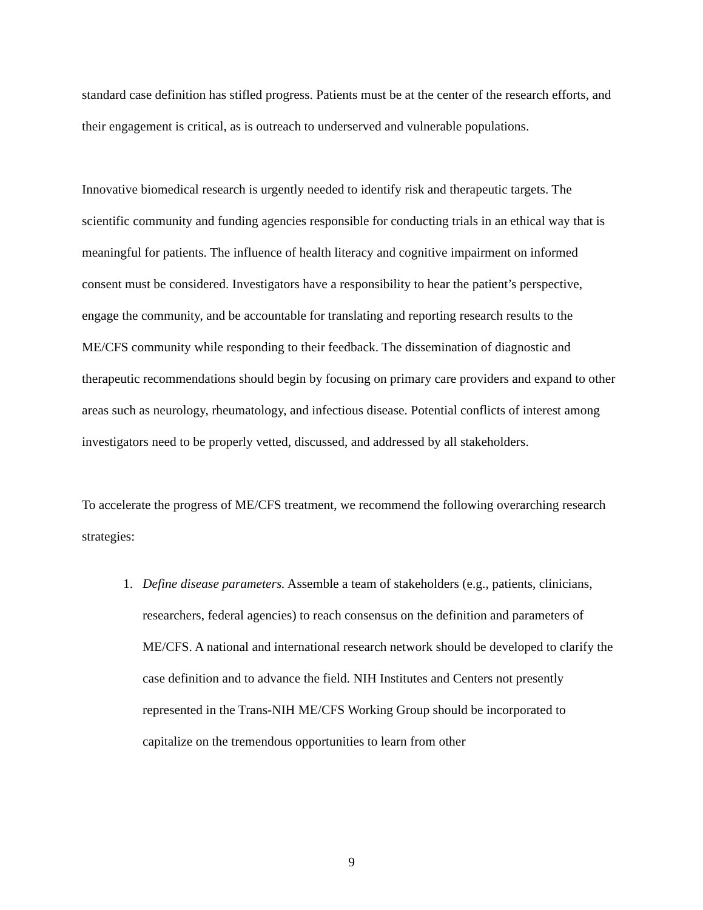standard case definition has stifled progress. Patients must be at the center of the research efforts, and their engagement is critical, as is outreach to underserved and vulnerable populations.
Innovative biomedical research is urgently needed to identify risk and therapeutic targets. The scientific community and funding agencies responsible for conducting trials in an ethical way that is meaningful for patients. The influence of health literacy and cognitive impairment on informed consent must be considered. Investigators have a responsibility to hear the patient’s perspective, engage the community, and be accountable for translating and reporting research results to the ME/CFS community while responding to their feedback. The dissemination of diagnostic and therapeutic recommendations should begin by focusing on primary care providers and expand to other areas such as neurology, rheumatology, and infectious disease. Potential conflicts of interest among investigators need to be properly vetted, discussed, and addressed by all stakeholders.
To accelerate the progress of ME/CFS treatment, we recommend the following overarching research strategies:
1. Define disease parameters. Assemble a team of stakeholders (e.g., patients, clinicians, researchers, federal agencies) to reach consensus on the definition and parameters of ME/CFS. A national and international research network should be developed to clarify the case definition and to advance the field. NIH Institutes and Centers not presently represented in the Trans-NIH ME/CFS Working Group should be incorporated to capitalize on the tremendous opportunities to learn from other
9